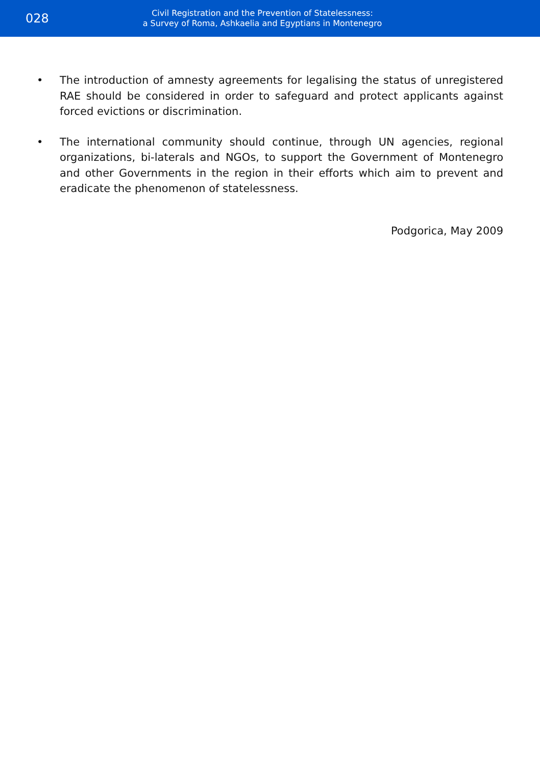028
Civil Registration and the Prevention of Statelessness:
a Survey of Roma, Ashkaelia and Egyptians in Montenegro
• The introduction of amnesty agreements for legalising the status of unregistered RAE should be considered in order to safeguard and protect applicants against forced evictions or discrimination.
• The international community should continue, through UN agencies, regional organizations, bi-laterals and NGOs, to support the Government of Montenegro and other Governments in the region in their efforts which aim to prevent and eradicate the phenomenon of statelessness.
Podgorica, May 2009